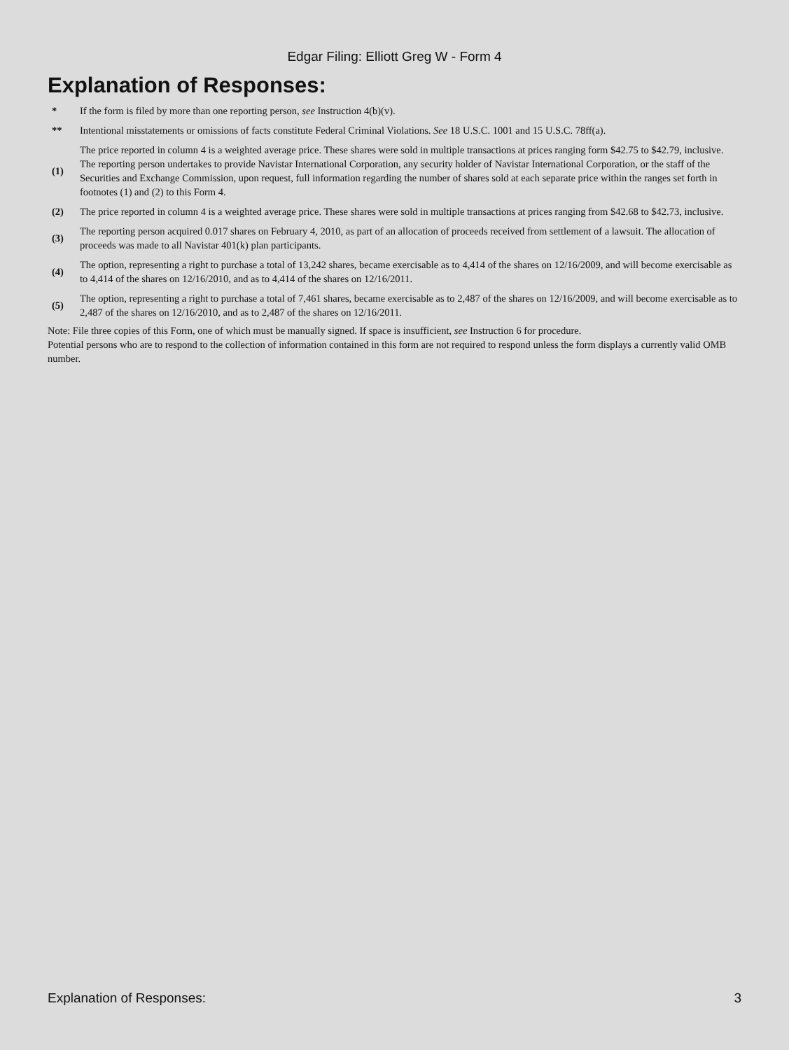Edgar Filing: Elliott Greg W - Form 4
Explanation of Responses:
| * | If the form is filed by more than one reporting person, see Instruction 4(b)(v). |
| ** | Intentional misstatements or omissions of facts constitute Federal Criminal Violations. See 18 U.S.C. 1001 and 15 U.S.C. 78ff(a). |
| (1) | The price reported in column 4 is a weighted average price. These shares were sold in multiple transactions at prices ranging form $42.75 to $42.79, inclusive. The reporting person undertakes to provide Navistar International Corporation, any security holder of Navistar International Corporation, or the staff of the Securities and Exchange Commission, upon request, full information regarding the number of shares sold at each separate price within the ranges set forth in footnotes (1) and (2) to this Form 4. |
| (2) | The price reported in column 4 is a weighted average price. These shares were sold in multiple transactions at prices ranging from $42.68 to $42.73, inclusive. |
| (3) | The reporting person acquired 0.017 shares on February 4, 2010, as part of an allocation of proceeds received from settlement of a lawsuit. The allocation of proceeds was made to all Navistar 401(k) plan participants. |
| (4) | The option, representing a right to purchase a total of 13,242 shares, became exercisable as to 4,414 of the shares on 12/16/2009, and will become exercisable as to 4,414 of the shares on 12/16/2010, and as to 4,414 of the shares on 12/16/2011. |
| (5) | The option, representing a right to purchase a total of 7,461 shares, became exercisable as to 2,487 of the shares on 12/16/2009, and will become exercisable as to 2,487 of the shares on 12/16/2010, and as to 2,487 of the shares on 12/16/2011. |
Note: File three copies of this Form, one of which must be manually signed. If space is insufficient, see Instruction 6 for procedure.
Potential persons who are to respond to the collection of information contained in this form are not required to respond unless the form displays a currently valid OMB number.
Explanation of Responses: 3